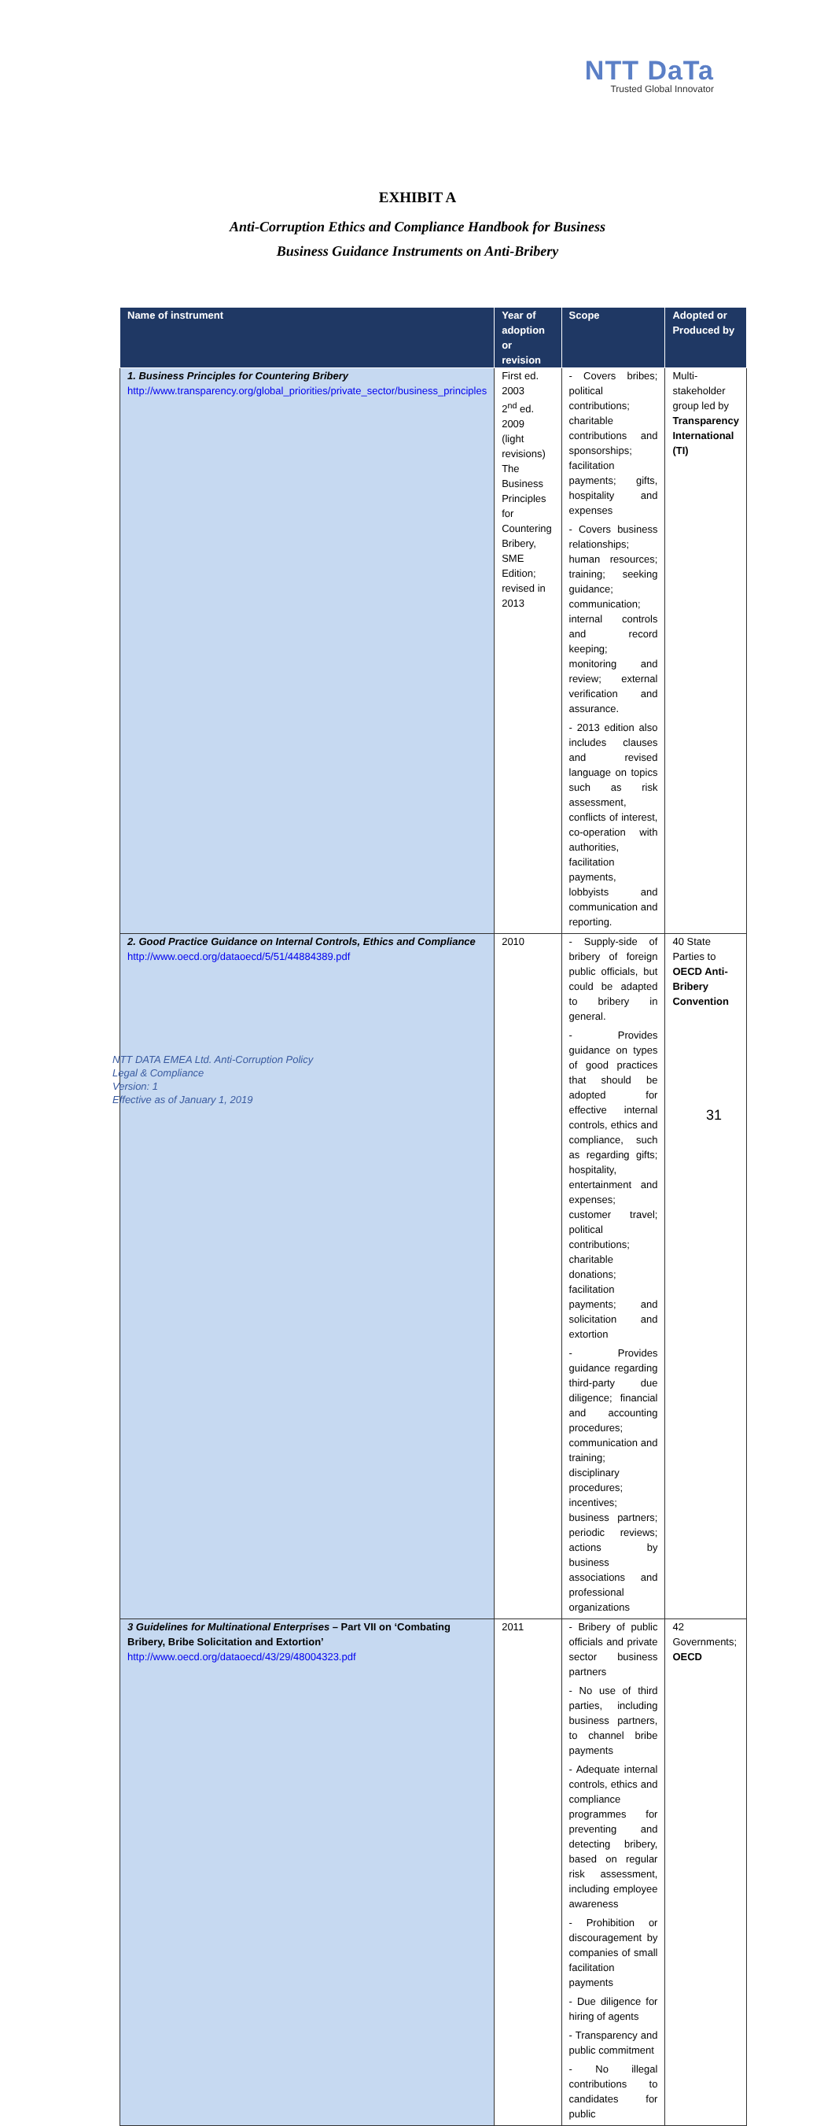NTT DaTa
Trusted Global Innovator
EXHIBIT A
Anti-Corruption Ethics and Compliance Handbook for Business
Business Guidance Instruments on Anti-Bribery
| Name of instrument | Year of adoption or revision | Scope | Adopted or Produced by |
| --- | --- | --- | --- |
| 1. Business Principles for Countering Bribery http://www.transparency.org/global_priorities/private_sector/business_principles | First ed. 2003 2<sup>nd</sup> ed. 2009 (light revisions) The Business Principles for Countering Bribery, SME Edition; revised in 2013 | - Covers bribes; political contributions; charitable contributions and sponsorships; facilitation payments; gifts, hospitality and expenses - Covers business relationships; human resources; training; seeking guidance; communication; internal controls and record keeping; monitoring and review; external verification and assurance. - 2013 edition also includes clauses and revised language on topics such as risk assessment, conflicts of interest, co-operation with authorities, facilitation payments, lobbyists and communication and reporting. | Multi-stakeholder group led by Transparency International (TI) |
| 2. Good Practice Guidance on Internal Controls, Ethics and Compliance http://www.oecd.org/dataoecd/5/51/44884389.pdf | 2010 | - Supply-side of bribery of foreign public officials, but could be adapted to bribery in general. - Provides guidance on types of good practices that should be adopted for effective internal controls, ethics and compliance, such as regarding gifts; hospitality, entertainment and expenses; customer travel; political contributions; charitable donations; facilitation payments; and solicitation and extortion - Provides guidance regarding third-party due diligence; financial and accounting procedures; communication and training; disciplinary procedures; incentives; business partners; periodic reviews; actions by business associations and professional organizations | 40 State Parties to OECD Anti- Bribery Convention |
| 3 Guidelines for Multinational Enterprises – Part VII on ‘Combating Bribery, Bribe Solicitation and Extortion’ http://www.oecd.org/dataoecd/43/29/48004323.pdf | 2011 | - Bribery of public officials and private sector business partners - No use of third parties, including business partners, to channel bribe payments - Adequate internal controls, ethics and compliance programmes for preventing and detecting bribery, based on regular risk assessment, including employee awareness - Prohibition or discouragement by companies of small facilitation payments - Due diligence for hiring of agents - Transparency and public commitment - No illegal contributions to candidates for public | 42 Governments; OECD |
NTT DATA EMEA Ltd. Anti-Corruption Policy
Legal & Compliance
Version: 1
Effective as of January 1, 2019
31